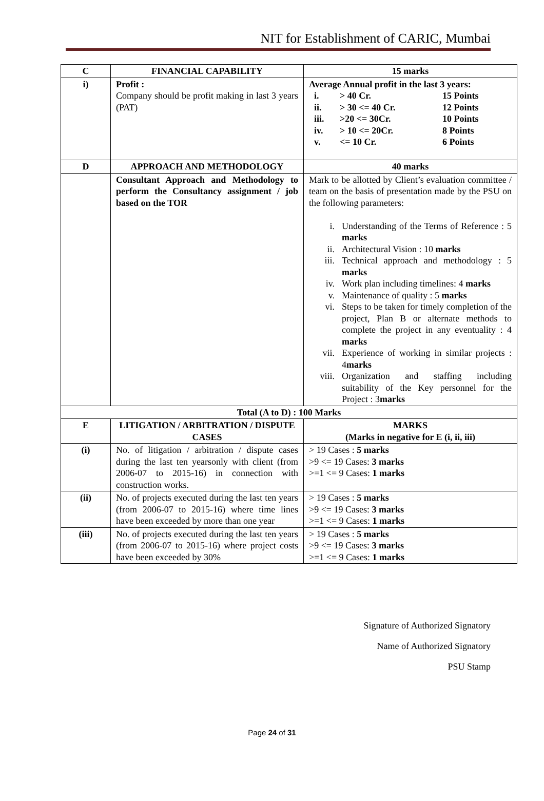NIT for Establishment of CARIC, Mumbai
| C | FINANCIAL CAPABILITY | 15 marks |
| --- | --- | --- |
| i) | Profit : Company should be profit making in last 3 years (PAT) | Average Annual profit in the last 3 years: i. > 40 Cr. 15 Points ii. > 30 <= 40 Cr. 12 Points iii. >20 <= 30Cr. 10 Points iv. > 10 <= 20Cr. 8 Points v. <= 10 Cr. 6 Points |
| D | APPROACH AND METHODOLOGY | 40 marks |
| | Consultant Approach and Methodology to perform the Consultancy assignment / job based on the TOR | Mark to be allotted by Client’s evaluation committee / team on the basis of presentation made by the PSU on the following parameters: i. Understanding of the Terms of Reference : 5 marks ii. Architectural Vision : 10 marks iii. Technical approach and methodology : 5 marks iv. Work plan including timelines: 4 marks v. Maintenance of quality : 5 marks vi. Steps to be taken for timely completion of the project, Plan B or alternate methods to complete the project in any eventuality : 4 marks vii. Experience of working in similar projects : 4 marks viii. Organization and staffing including suitability of the Key personnel for the Project : 3 marks |
| Total (A to D) : 100 Marks | | |
| E | LITIGATION / ARBITRATION / DISPUTE CASES | MARKS (Marks in negative for E (i, ii, iii) |
| (i) | No. of litigation / arbitration / dispute cases during the last ten yearsonly with client (from 2006-07 to 2015-16) in connection with construction works. | > 19 Cases : 5 marks >9 <= 19 Cases: 3 marks >=1 <= 9 Cases: 1 marks |
| (ii) | No. of projects executed during the last ten years (from 2006-07 to 2015-16) where time lines have been exceeded by more than one year | > 19 Cases : 5 marks >9 <= 19 Cases: 3 marks >=1 <= 9 Cases: 1 marks |
| (iii) | No. of projects executed during the last ten years (from 2006-07 to 2015-16) where project costs have been exceeded by 30% | > 19 Cases : 5 marks >9 <= 19 Cases: 3 marks >=1 <= 9 Cases: 1 marks |
Signature of Authorized Signatory
Name of Authorized Signatory
PSU Stamp
Page 24 of 31